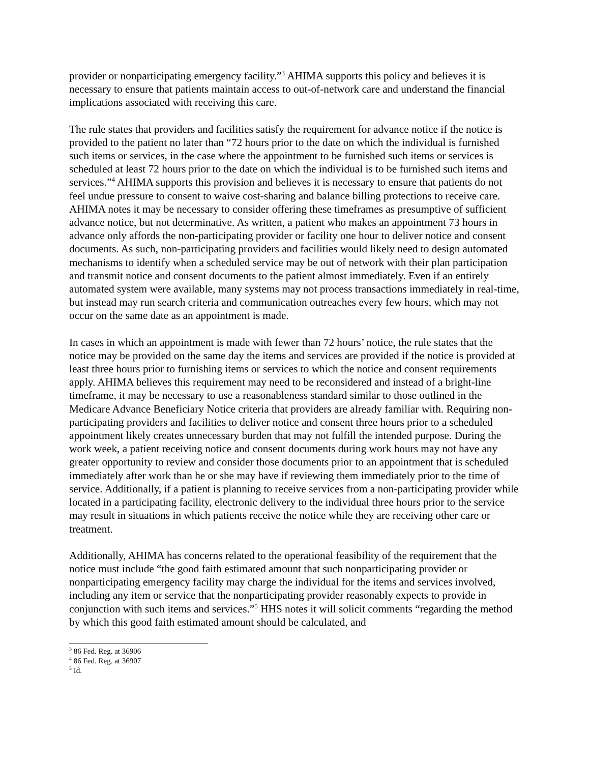provider or nonparticipating emergency facility.”<sup>3</sup> AHIMA supports this policy and believes it is necessary to ensure that patients maintain access to out-of-network care and understand the financial implications associated with receiving this care.
The rule states that providers and facilities satisfy the requirement for advance notice if the notice is provided to the patient no later than “72 hours prior to the date on which the individual is furnished such items or services, in the case where the appointment to be furnished such items or services is scheduled at least 72 hours prior to the date on which the individual is to be furnished such items and services.”<sup>4</sup> AHIMA supports this provision and believes it is necessary to ensure that patients do not feel undue pressure to consent to waive cost-sharing and balance billing protections to receive care. AHIMA notes it may be necessary to consider offering these timeframes as presumptive of sufficient advance notice, but not determinative. As written, a patient who makes an appointment 73 hours in advance only affords the non-participating provider or facility one hour to deliver notice and consent documents. As such, non-participating providers and facilities would likely need to design automated mechanisms to identify when a scheduled service may be out of network with their plan participation and transmit notice and consent documents to the patient almost immediately. Even if an entirely automated system were available, many systems may not process transactions immediately in real-time, but instead may run search criteria and communication outreaches every few hours, which may not occur on the same date as an appointment is made.
In cases in which an appointment is made with fewer than 72 hours’ notice, the rule states that the notice may be provided on the same day the items and services are provided if the notice is provided at least three hours prior to furnishing items or services to which the notice and consent requirements apply. AHIMA believes this requirement may need to be reconsidered and instead of a bright-line timeframe, it may be necessary to use a reasonableness standard similar to those outlined in the Medicare Advance Beneficiary Notice criteria that providers are already familiar with. Requiring non-participating providers and facilities to deliver notice and consent three hours prior to a scheduled appointment likely creates unnecessary burden that may not fulfill the intended purpose. During the work week, a patient receiving notice and consent documents during work hours may not have any greater opportunity to review and consider those documents prior to an appointment that is scheduled immediately after work than he or she may have if reviewing them immediately prior to the time of service. Additionally, if a patient is planning to receive services from a non-participating provider while located in a participating facility, electronic delivery to the individual three hours prior to the service may result in situations in which patients receive the notice while they are receiving other care or treatment.
Additionally, AHIMA has concerns related to the operational feasibility of the requirement that the notice must include “the good faith estimated amount that such nonparticipating provider or nonparticipating emergency facility may charge the individual for the items and services involved, including any item or service that the nonparticipating provider reasonably expects to provide in conjunction with such items and services.”<sup>5</sup> HHS notes it will solicit comments “regarding the method by which this good faith estimated amount should be calculated, and
<sup>3</sup> 86 Fed. Reg. at 36906
<sup>4</sup> 86 Fed. Reg. at 36907
<sup>5</sup> Id.